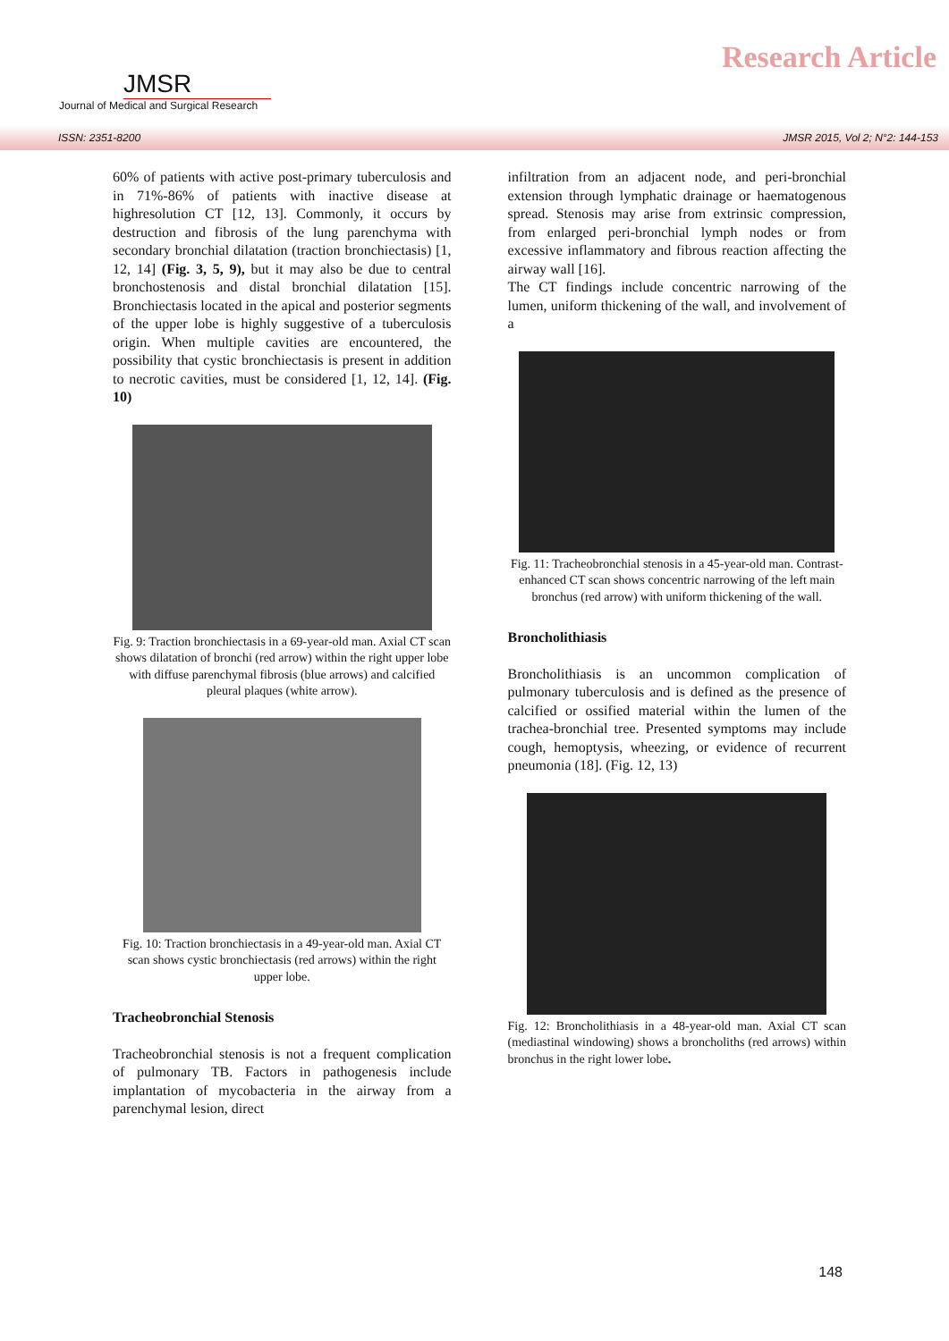JMSR
Journal of Medical and Surgical Research
Research Article
ISSN: 2351-8200 JMSR 2015, Vol 2; N°2: 144-153
60% of patients with active post-primary tuberculosis and in 71%-86% of patients with inactive disease at highresolution CT [12, 13]. Commonly, it occurs by destruction and fibrosis of the lung parenchyma with secondary bronchial dilatation (traction bronchiectasis) [1, 12, 14] (Fig. 3, 5, 9), but it may also be due to central bronchostenosis and distal bronchial dilatation [15]. Bronchiectasis located in the apical and posterior segments of the upper lobe is highly suggestive of a tuberculosis origin. When multiple cavities are encountered, the possibility that cystic bronchiectasis is present in addition to necrotic cavities, must be considered [1, 12, 14]. (Fig. 10)
Fig. 9: Traction bronchiectasis in a 69-year-old man. Axial CT scan shows dilatation of bronchi (red arrow) within the right upper lobe with diffuse parenchymal fibrosis (blue arrows) and calcified pleural plaques (white arrow).
Fig. 10: Traction bronchiectasis in a 49-year-old man. Axial CT scan shows cystic bronchiectasis (red arrows) within the right upper lobe.
Tracheobronchial Stenosis
Tracheobronchial stenosis is not a frequent complication of pulmonary TB. Factors in pathogenesis include implantation of mycobacteria in the airway from a parenchymal lesion, direct
infiltration from an adjacent node, and peri-bronchial extension through lymphatic drainage or haematogenous spread. Stenosis may arise from extrinsic compression, from enlarged peri-bronchial lymph nodes or from excessive inflammatory and fibrous reaction affecting the airway wall [16].
The CT findings include concentric narrowing of the lumen, uniform thickening of the wall, and involvement of a
Fig. 11: Tracheobronchial stenosis in a 45-year-old man. Contrast-enhanced CT scan shows concentric narrowing of the left main bronchus (red arrow) with uniform thickening of the wall.
Broncholithiasis
Broncholithiasis is an uncommon complication of pulmonary tuberculosis and is defined as the presence of calcified or ossified material within the lumen of the trachea-bronchial tree. Presented symptoms may include cough, hemoptysis, wheezing, or evidence of recurrent pneumonia (18]. (Fig. 12, 13)
Fig. 12: Broncholithiasis in a 48-year-old man. Axial CT scan (mediastinal windowing) shows a broncholiths (red arrows) within bronchus in the right lower lobe.
148